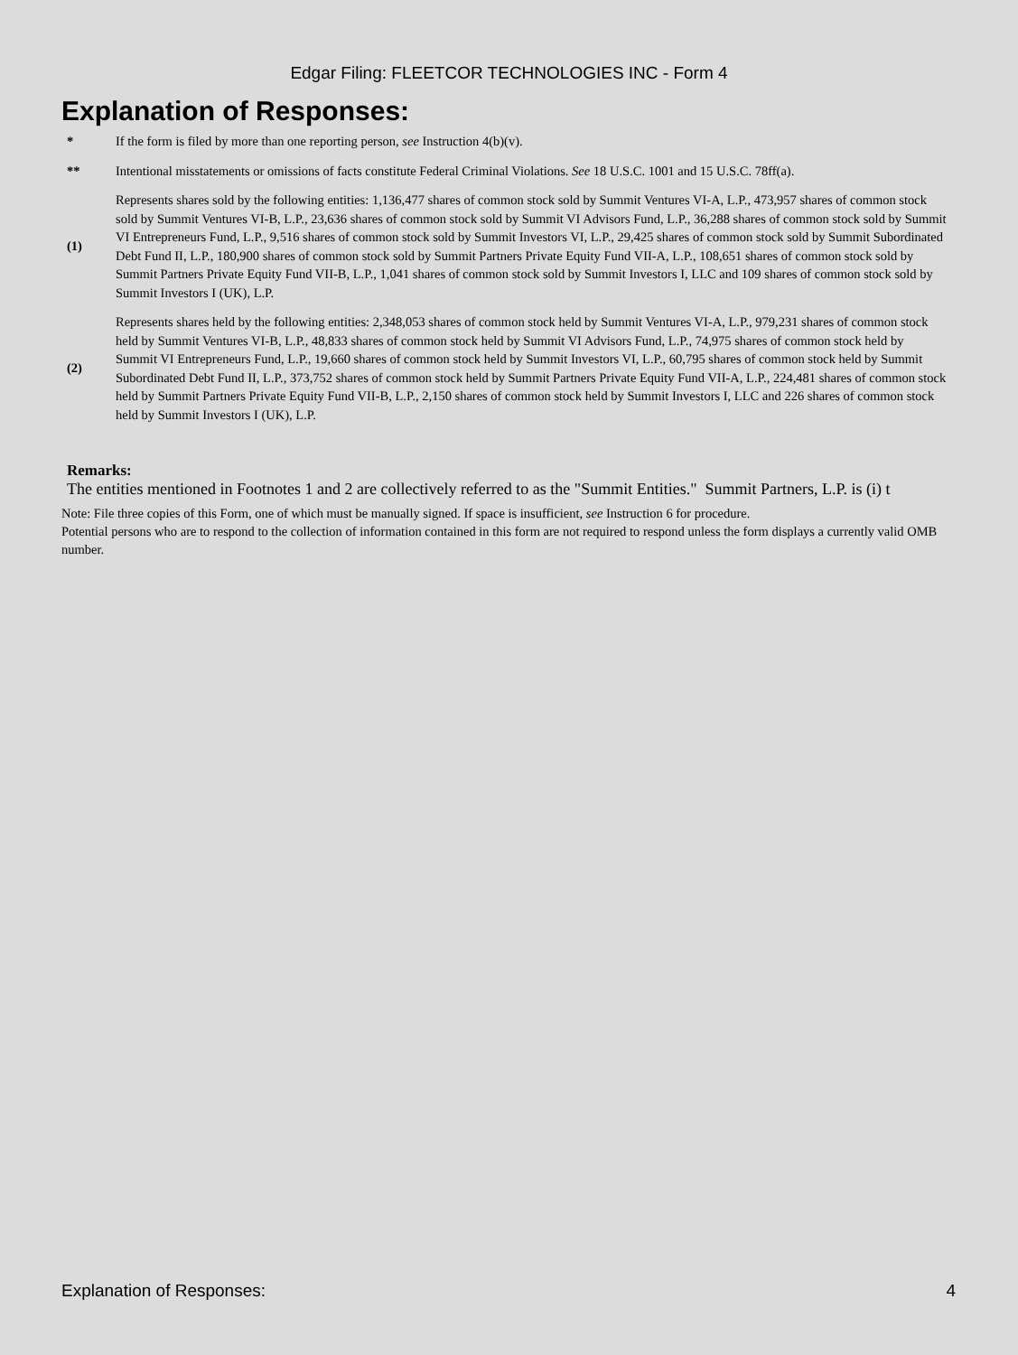Edgar Filing: FLEETCOR TECHNOLOGIES INC - Form 4
Explanation of Responses:
| * | If the form is filed by more than one reporting person, see Instruction 4(b)(v). |
| ** | Intentional misstatements or omissions of facts constitute Federal Criminal Violations. See 18 U.S.C. 1001 and 15 U.S.C. 78ff(a). |
| (1) | Represents shares sold by the following entities: 1,136,477 shares of common stock sold by Summit Ventures VI-A, L.P., 473,957 shares of common stock sold by Summit Ventures VI-B, L.P., 23,636 shares of common stock sold by Summit VI Advisors Fund, L.P., 36,288 shares of common stock sold by Summit VI Entrepreneurs Fund, L.P., 9,516 shares of common stock sold by Summit Investors VI, L.P., 29,425 shares of common stock sold by Summit Subordinated Debt Fund II, L.P., 180,900 shares of common stock sold by Summit Partners Private Equity Fund VII-A, L.P., 108,651 shares of common stock sold by Summit Partners Private Equity Fund VII-B, L.P., 1,041 shares of common stock sold by Summit Investors I, LLC and 109 shares of common stock sold by Summit Investors I (UK), L.P. |
| (2) | Represents shares held by the following entities: 2,348,053 shares of common stock held by Summit Ventures VI-A, L.P., 979,231 shares of common stock held by Summit Ventures VI-B, L.P., 48,833 shares of common stock held by Summit VI Advisors Fund, L.P., 74,975 shares of common stock held by Summit VI Entrepreneurs Fund, L.P., 19,660 shares of common stock held by Summit Investors VI, L.P., 60,795 shares of common stock held by Summit Subordinated Debt Fund II, L.P., 373,752 shares of common stock held by Summit Partners Private Equity Fund VII-A, L.P., 224,481 shares of common stock held by Summit Partners Private Equity Fund VII-B, L.P., 2,150 shares of common stock held by Summit Investors I, LLC and 226 shares of common stock held by Summit Investors I (UK), L.P. |
Remarks:
The entities mentioned in Footnotes 1 and 2 are collectively referred to as the "Summit Entities." Summit Partners, L.P. is (i) t
Note: File three copies of this Form, one of which must be manually signed. If space is insufficient, see Instruction 6 for procedure.
Potential persons who are to respond to the collection of information contained in this form are not required to respond unless the form displays a currently valid OMB number.
Explanation of Responses: 4